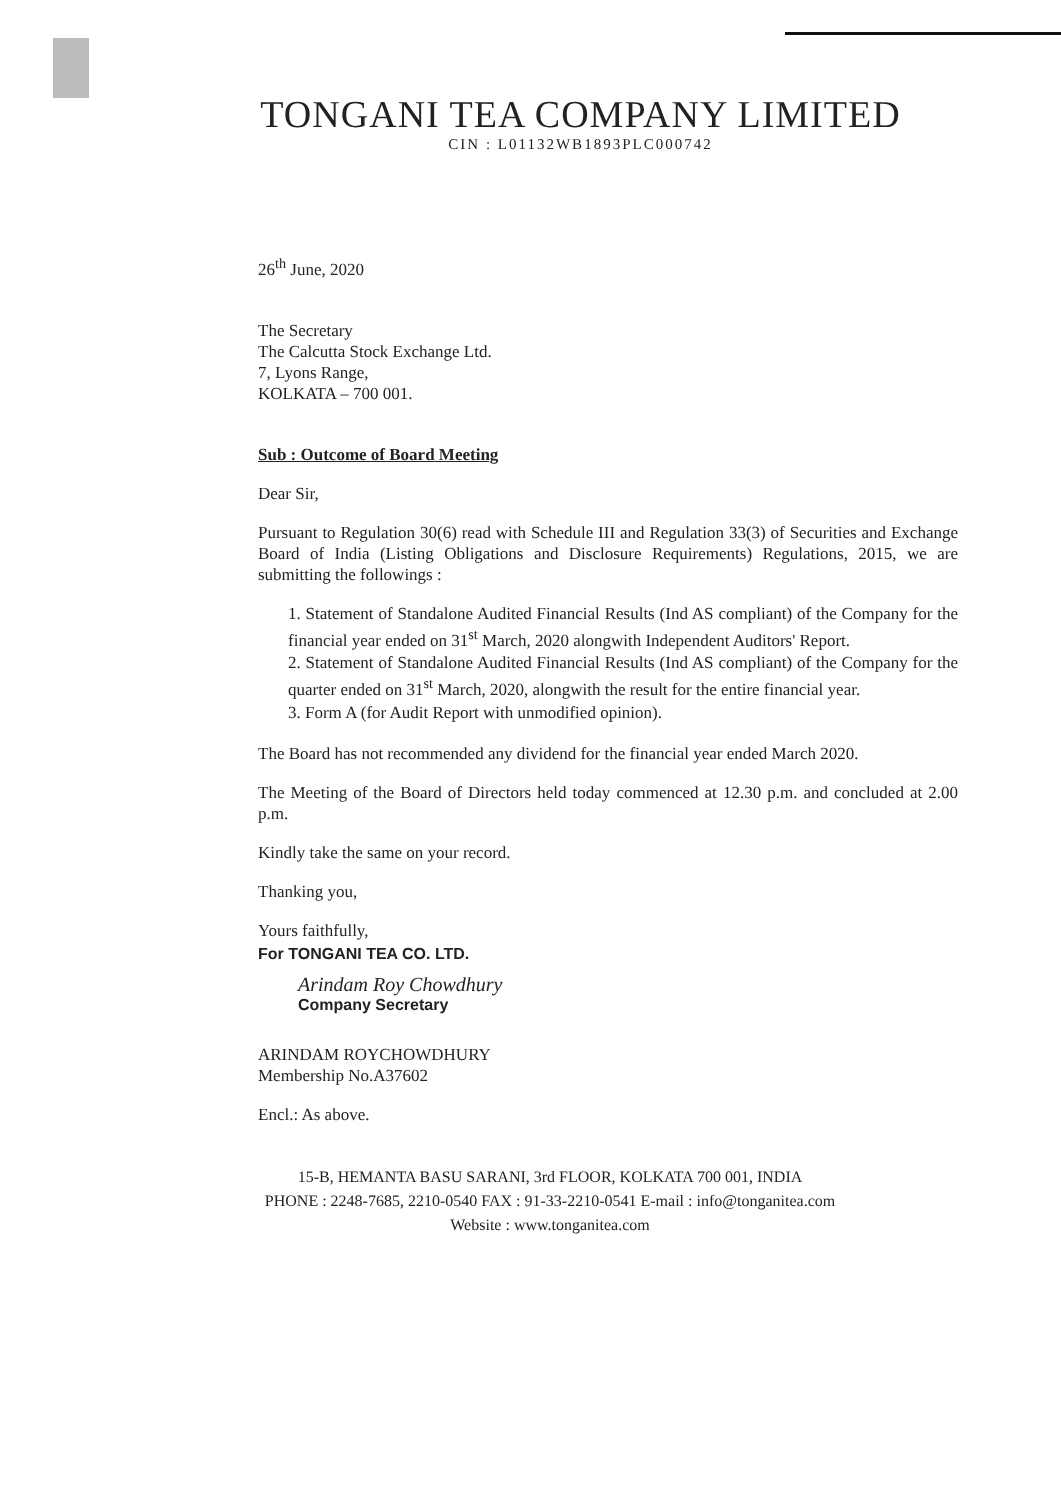TONGANI TEA COMPANY LIMITED
CIN : L01132WB1893PLC000742
26<sup>th</sup> June, 2020
The Secretary
The Calcutta Stock Exchange Ltd.
7, Lyons Range,
KOLKATA – 700 001.
Sub : Outcome of Board Meeting
Dear Sir,
Pursuant to Regulation 30(6) read with Schedule III and Regulation 33(3) of Securities and Exchange Board of India (Listing Obligations and Disclosure Requirements) Regulations, 2015, we are submitting the followings :
1. Statement of Standalone Audited Financial Results (Ind AS compliant) of the Company for the financial year ended on 31<sup>st</sup> March, 2020 alongwith Independent Auditors' Report.
2. Statement of Standalone Audited Financial Results (Ind AS compliant) of the Company for the quarter ended on 31<sup>st</sup> March, 2020, alongwith the result for the entire financial year.
3. Form A (for Audit Report with unmodified opinion).
The Board has not recommended any dividend for the financial year ended March 2020.
The Meeting of the Board of Directors held today commenced at 12.30 p.m. and concluded at 2.00 p.m.
Kindly take the same on your record.
Thanking you,
Yours faithfully,
For TONGANI TEA CO. LTD.
Arindam Roy Chowdhury
Company Secretary
ARINDAM ROYCHOWDHURY
Membership No.A37602
Encl.: As above.
15-B, HEMANTA BASU SARANI, 3rd FLOOR, KOLKATA 700 001, INDIA
PHONE : 2248-7685, 2210-0540 FAX : 91-33-2210-0541 E-mail : info@tonganitea.com
Website : www.tonganitea.com